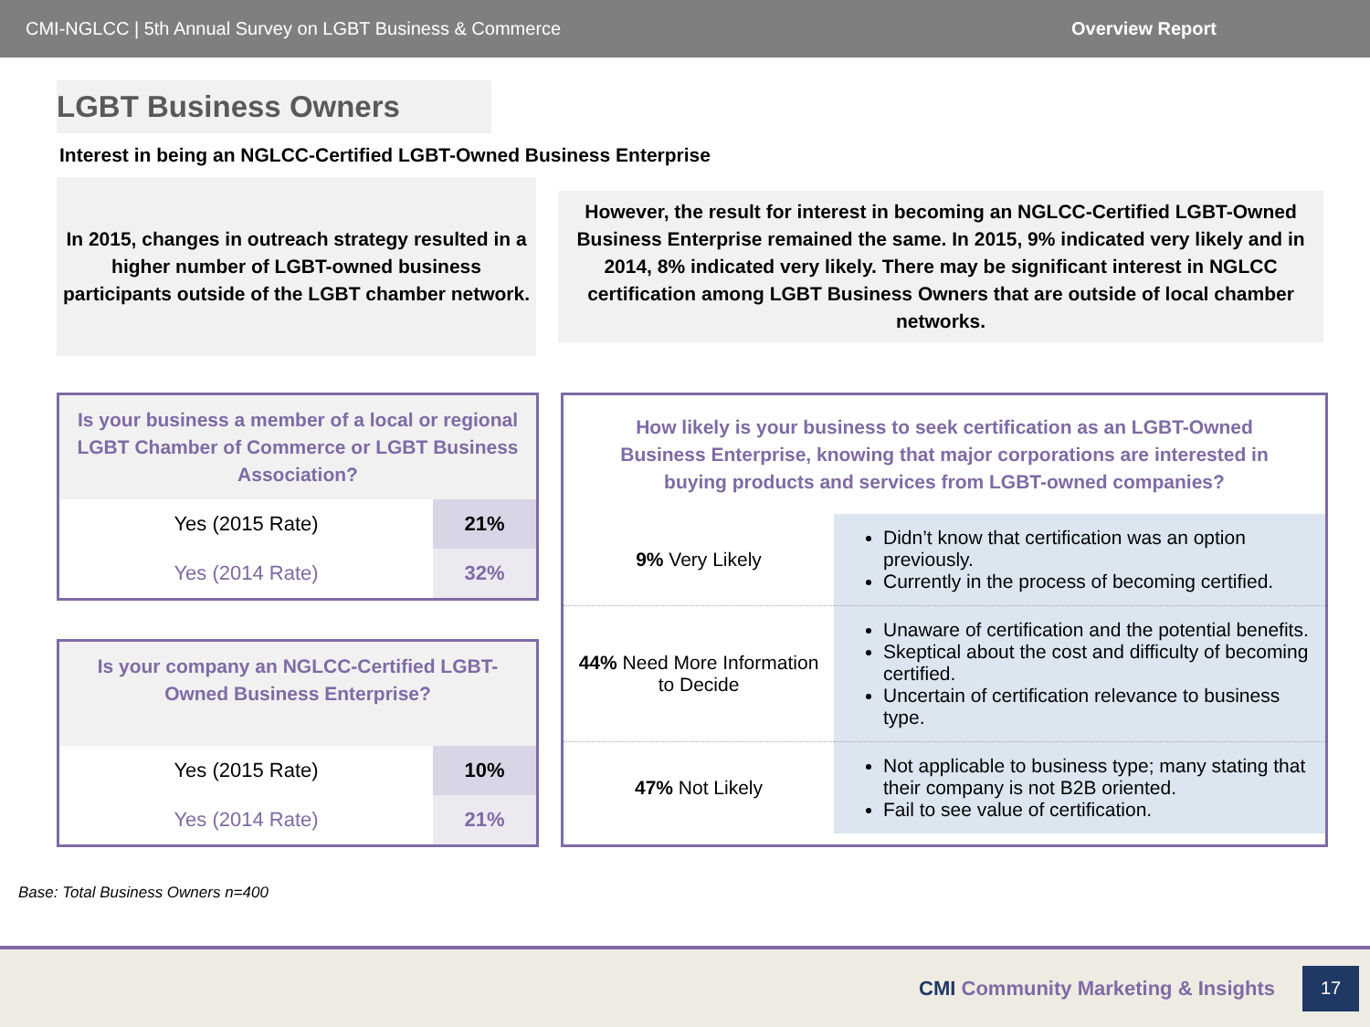CMI-NGLCC | 5th Annual Survey on LGBT Business & Commerce Overview Report
LGBT Business Owners
Interest in being an NGLCC-Certified LGBT-Owned Business Enterprise
In 2015, changes in outreach strategy resulted in a higher number of LGBT-owned business participants outside of the LGBT chamber network.
However, the result for interest in becoming an NGLCC-Certified LGBT-Owned Business Enterprise remained the same. In 2015, 9% indicated very likely and in 2014, 8% indicated very likely. There may be significant interest in NGLCC certification among LGBT Business Owners that are outside of local chamber networks.
Is your business a member of a local or regional LGBT Chamber of Commerce or LGBT Business Association?
| Yes (2015 Rate) | 21% |
| Yes (2014 Rate) | 32% |
Is your company an NGLCC-Certified LGBT-Owned Business Enterprise?
| Yes (2015 Rate) | 10% |
| Yes (2014 Rate) | 21% |
How likely is your business to seek certification as an LGBT-Owned Business Enterprise, knowing that major corporations are interested in buying products and services from LGBT-owned companies?
| 9% Very Likely | Didn’t know that certification was an option previously. Currently in the process of becoming certified. |
| 44% Need More Information to Decide | Unaware of certification and the potential benefits. Skeptical about the cost and difficulty of becoming certified. Uncertain of certification relevance to business type. |
| 47% Not Likely | Not applicable to business type; many stating that their company is not B2B oriented. Fail to see value of certification. |
Base: Total Business Owners n=400
CMI Community Marketing & Insights
17